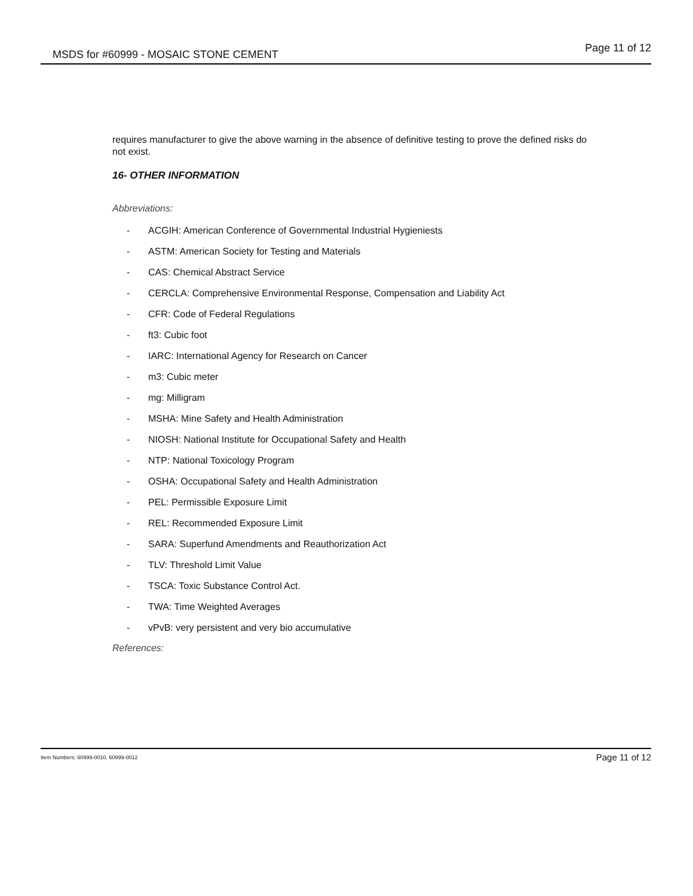MSDS for #60999 - MOSAIC STONE CEMENT Page 11 of 12
requires manufacturer to give the above warning in the absence of definitive testing to prove the defined risks do not exist.
16- OTHER INFORMATION
Abbreviations:
- ACGIH: American Conference of Governmental Industrial Hygieniests
- ASTM: American Society for Testing and Materials
- CAS: Chemical Abstract Service
- CERCLA: Comprehensive Environmental Response, Compensation and Liability Act
- CFR: Code of Federal Regulations
- ft3: Cubic foot
- IARC: International Agency for Research on Cancer
- m3: Cubic meter
- mg: Milligram
- MSHA: Mine Safety and Health Administration
- NIOSH: National Institute for Occupational Safety and Health
- NTP: National Toxicology Program
- OSHA: Occupational Safety and Health Administration
- PEL: Permissible Exposure Limit
- REL: Recommended Exposure Limit
- SARA: Superfund Amendments and Reauthorization Act
- TLV: Threshold Limit Value
- TSCA: Toxic Substance Control Act.
- TWA: Time Weighted Averages
- vPvB: very persistent and very bio accumulative
References:
Item Numbers: 60999-0010, 60999-0012 Page 11 of 12